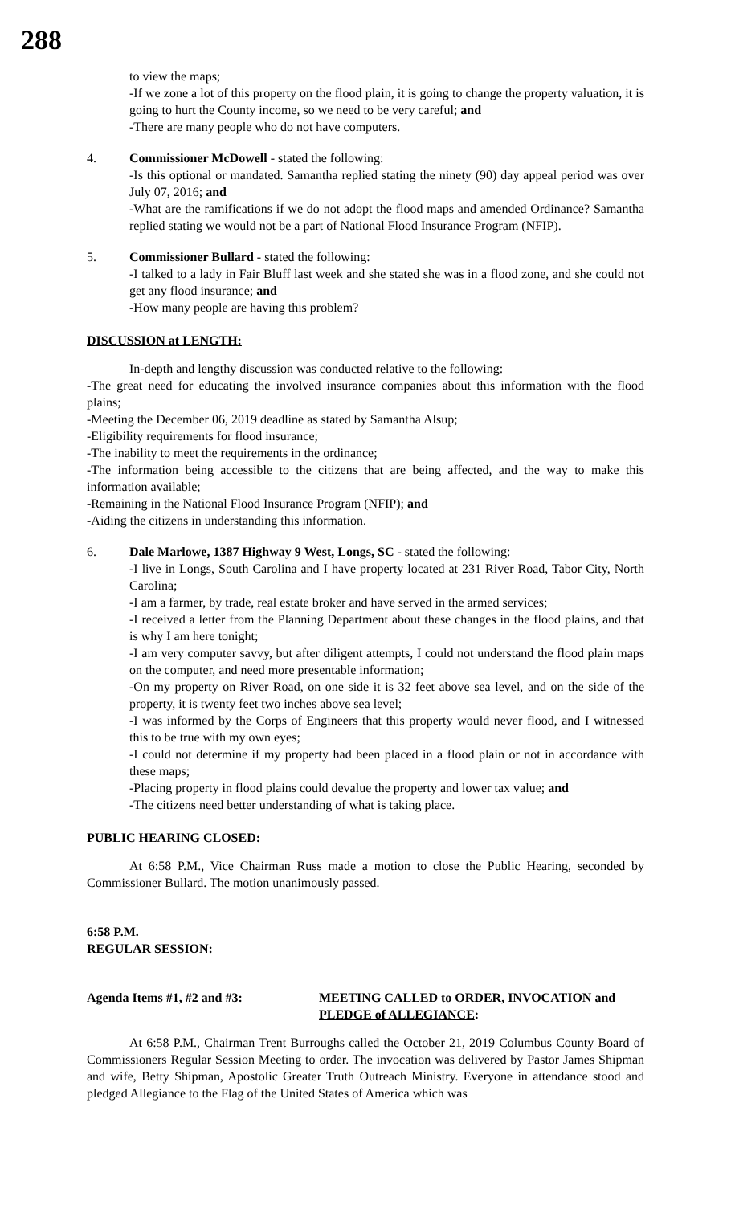288
to view the maps;
-If we zone a lot of this property on the flood plain, it is going to change the property valuation, it is going to hurt the County income, so we need to be very careful; and
-There are many people who do not have computers.
4. Commissioner McDowell - stated the following:
-Is this optional or mandated. Samantha replied stating the ninety (90) day appeal period was over July 07, 2016; and
-What are the ramifications if we do not adopt the flood maps and amended Ordinance? Samantha replied stating we would not be a part of National Flood Insurance Program (NFIP).
5. Commissioner Bullard - stated the following:
-I talked to a lady in Fair Bluff last week and she stated she was in a flood zone, and she could not get any flood insurance; and
-How many people are having this problem?
DISCUSSION at LENGTH:
In-depth and lengthy discussion was conducted relative to the following:
-The great need for educating the involved insurance companies about this information with the flood plains;
-Meeting the December 06, 2019 deadline as stated by Samantha Alsup;
-Eligibility requirements for flood insurance;
-The inability to meet the requirements in the ordinance;
-The information being accessible to the citizens that are being affected, and the way to make this information available;
-Remaining in the National Flood Insurance Program (NFIP); and
-Aiding the citizens in understanding this information.
6. Dale Marlowe, 1387 Highway 9 West, Longs, SC - stated the following:
-I live in Longs, South Carolina and I have property located at 231 River Road, Tabor City, North Carolina;
-I am a farmer, by trade, real estate broker and have served in the armed services;
-I received a letter from the Planning Department about these changes in the flood plains, and that is why I am here tonight;
-I am very computer savvy, but after diligent attempts, I could not understand the flood plain maps on the computer, and need more presentable information;
-On my property on River Road, on one side it is 32 feet above sea level, and on the side of the property, it is twenty feet two inches above sea level;
-I was informed by the Corps of Engineers that this property would never flood, and I witnessed this to be true with my own eyes;
-I could not determine if my property had been placed in a flood plain or not in accordance with these maps;
-Placing property in flood plains could devalue the property and lower tax value; and
-The citizens need better understanding of what is taking place.
PUBLIC HEARING CLOSED:
At 6:58 P.M., Vice Chairman Russ made a motion to close the Public Hearing, seconded by Commissioner Bullard. The motion unanimously passed.
6:58 P.M.
REGULAR SESSION:
Agenda Items #1, #2 and #3: MEETING CALLED to ORDER, INVOCATION and PLEDGE of ALLEGIANCE:
At 6:58 P.M., Chairman Trent Burroughs called the October 21, 2019 Columbus County Board of Commissioners Regular Session Meeting to order. The invocation was delivered by Pastor James Shipman and wife, Betty Shipman, Apostolic Greater Truth Outreach Ministry. Everyone in attendance stood and pledged Allegiance to the Flag of the United States of America which was